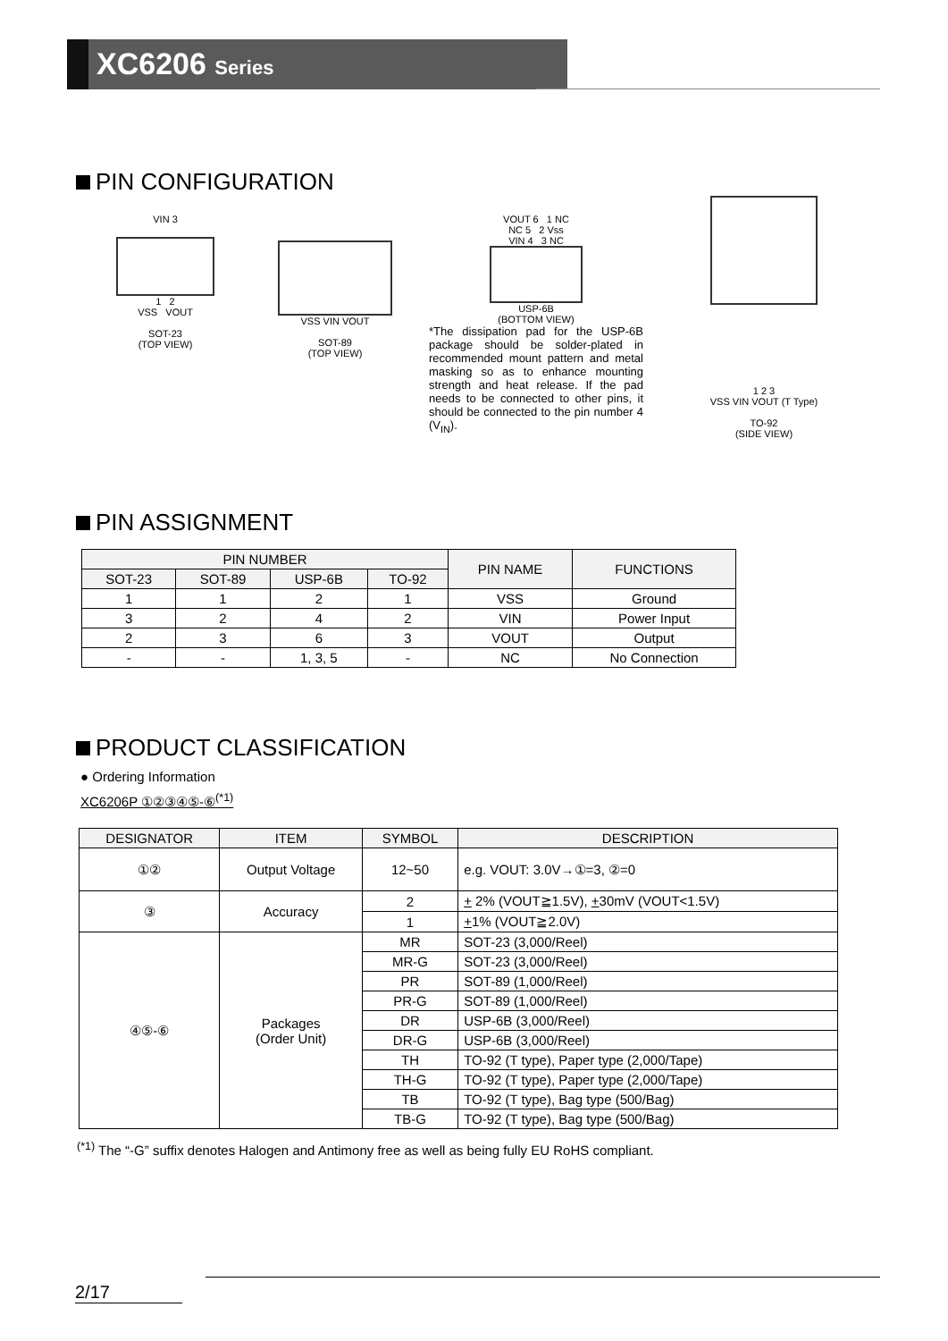XC6206 Series
PIN CONFIGURATION
VIN 3
1 2
VSS VOUT
SOT-23
(TOP VIEW)
VSS VIN VOUT
SOT-89
(TOP VIEW)
VOUT 6 1 NC
NC 5 2 Vss
VIN 4 3 NC
USP-6B
(BOTTOM VIEW)
*The dissipation pad for the USP-6B package should be solder-plated in recommended mount pattern and metal masking so as to enhance mounting strength and heat release. If the pad needs to be connected to other pins, it should be connected to the pin number 4 (V<sub>IN</sub>).
1 2 3
VSS VIN VOUT (T Type)
TO-92
(SIDE VIEW)
PIN ASSIGNMENT
| PIN NUMBER | | | | PIN NAME | FUNCTIONS |
| --- | --- | --- | --- | --- | --- |
| SOT-23 | SOT-89 | USP-6B | TO-92 | | |
| 1 | 1 | 2 | 1 | VSS | Ground |
| 3 | 2 | 4 | 2 | VIN | Power Input |
| 2 | 3 | 6 | 3 | VOUT | Output |
| - | - | 1, 3, 5 | - | NC | No Connection |
PRODUCT CLASSIFICATION
● Ordering Information
XC6206P ①②③④⑤-⑥<sup>(*1)</sup>
| DESIGNATOR | ITEM | SYMBOL | DESCRIPTION |
| --- | --- | --- | --- |
| ①② | Output Voltage | 12~50 | e.g. VOUT: 3.0V→①=3, ②=0 |
| ③ | Accuracy | 2 | + 2% (VOUT≧1.5V), + 30mV (VOUT<1.5V) |
| | | 1 | + 1% (VOUT≧2.0V) |
| ④⑤-⑥ | Packages (Order Unit) | MR | SOT-23 (3,000/Reel) |
| | | MR-G | SOT-23 (3,000/Reel) |
| | | PR | SOT-89 (1,000/Reel) |
| | | PR-G | SOT-89 (1,000/Reel) |
| | | DR | USP-6B (3,000/Reel) |
| | | DR-G | USP-6B (3,000/Reel) |
| | | TH | TO-92 (T type), Paper type (2,000/Tape) |
| | | TH-G | TO-92 (T type), Paper type (2,000/Tape) |
| | | TB | TO-92 (T type), Bag type (500/Bag) |
| | | TB-G | TO-92 (T type), Bag type (500/Bag) |
<sup>(*1)</sup> The “-G” suffix denotes Halogen and Antimony free as well as being fully EU RoHS compliant.
2/17